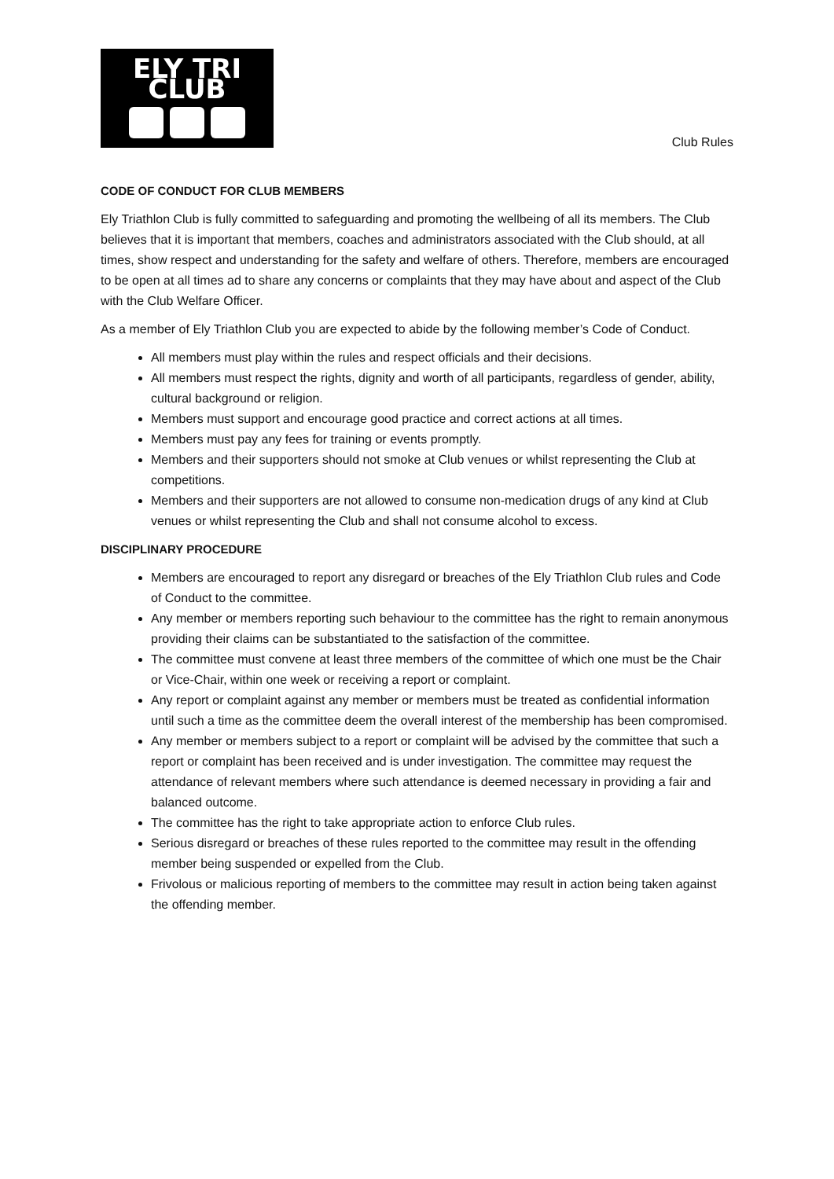ELY TRI CLUB
Club Rules
CODE OF CONDUCT FOR CLUB MEMBERS
Ely Triathlon Club is fully committed to safeguarding and promoting the wellbeing of all its members. The Club believes that it is important that members, coaches and administrators associated with the Club should, at all times, show respect and understanding for the safety and welfare of others. Therefore, members are encouraged to be open at all times ad to share any concerns or complaints that they may have about and aspect of the Club with the Club Welfare Officer.
As a member of Ely Triathlon Club you are expected to abide by the following member’s Code of Conduct.
All members must play within the rules and respect officials and their decisions.
All members must respect the rights, dignity and worth of all participants, regardless of gender, ability, cultural background or religion.
Members must support and encourage good practice and correct actions at all times.
Members must pay any fees for training or events promptly.
Members and their supporters should not smoke at Club venues or whilst representing the Club at competitions.
Members and their supporters are not allowed to consume non-medication drugs of any kind at Club venues or whilst representing the Club and shall not consume alcohol to excess.
DISCIPLINARY PROCEDURE
Members are encouraged to report any disregard or breaches of the Ely Triathlon Club rules and Code of Conduct to the committee.
Any member or members reporting such behaviour to the committee has the right to remain anonymous providing their claims can be substantiated to the satisfaction of the committee.
The committee must convene at least three members of the committee of which one must be the Chair or Vice-Chair, within one week or receiving a report or complaint.
Any report or complaint against any member or members must be treated as confidential information until such a time as the committee deem the overall interest of the membership has been compromised.
Any member or members subject to a report or complaint will be advised by the committee that such a report or complaint has been received and is under investigation. The committee may request the attendance of relevant members where such attendance is deemed necessary in providing a fair and balanced outcome.
The committee has the right to take appropriate action to enforce Club rules.
Serious disregard or breaches of these rules reported to the committee may result in the offending member being suspended or expelled from the Club.
Frivolous or malicious reporting of members to the committee may result in action being taken against the offending member.